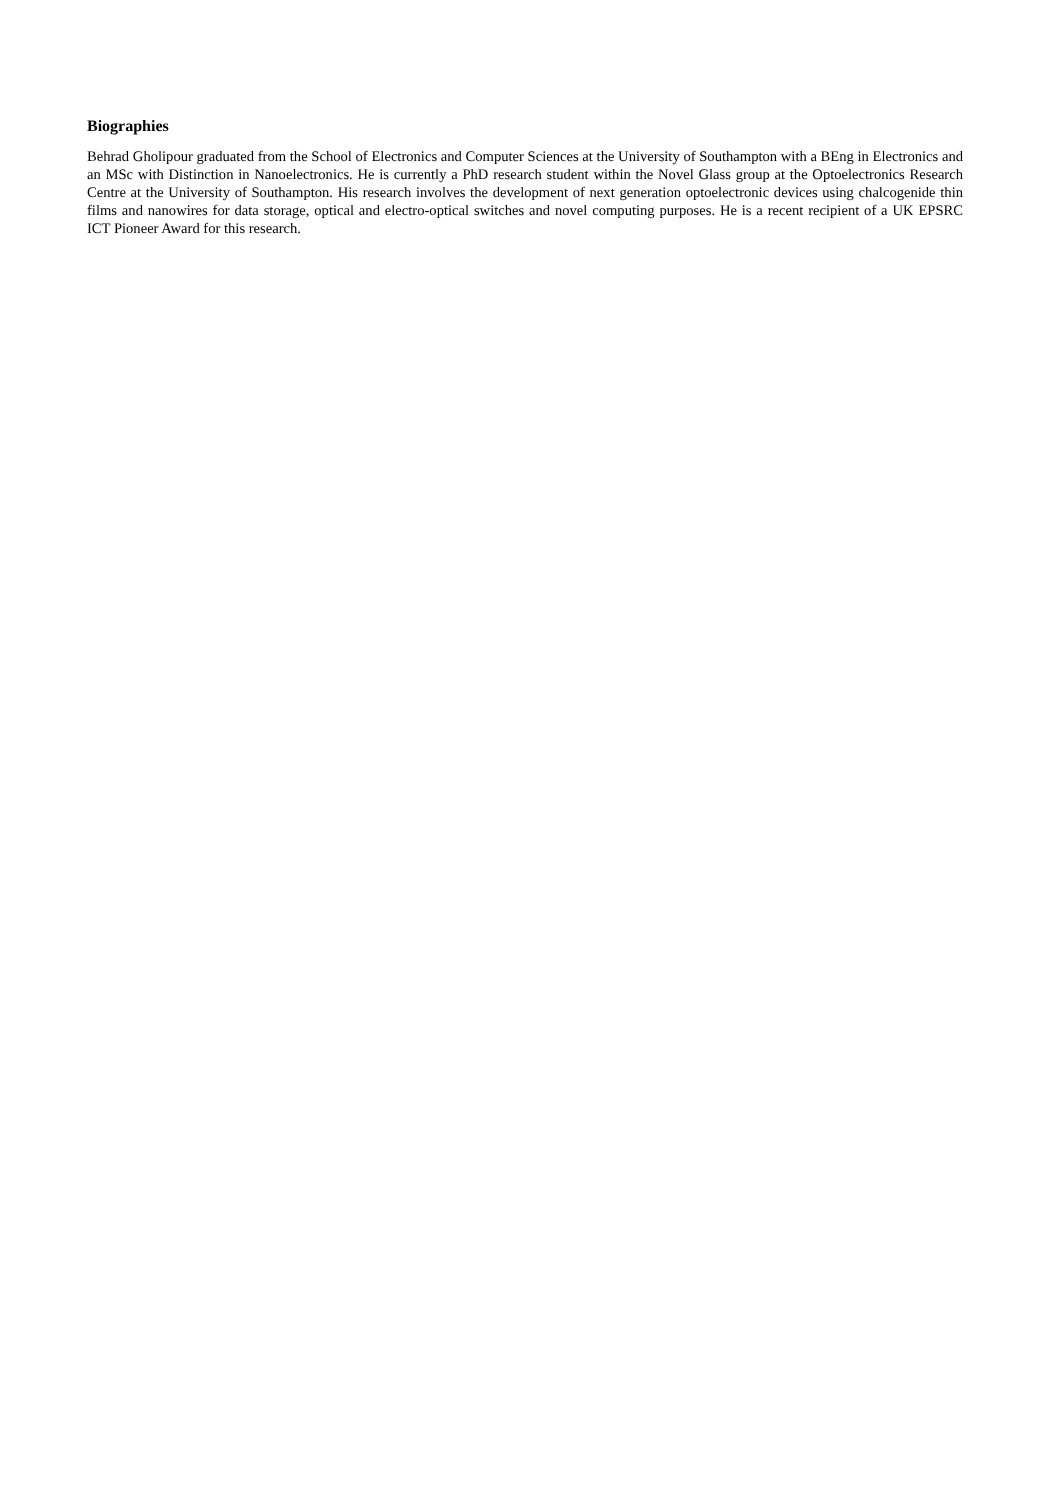Biographies
Behrad Gholipour graduated from the School of Electronics and Computer Sciences at the University of Southampton with a BEng in Electronics and an MSc with Distinction in Nanoelectronics. He is currently a PhD research student within the Novel Glass group at the Optoelectronics Research Centre at the University of Southampton. His research involves the development of next generation optoelectronic devices using chalcogenide thin films and nanowires for data storage, optical and electro-optical switches and novel computing purposes. He is a recent recipient of a UK EPSRC ICT Pioneer Award for this research.